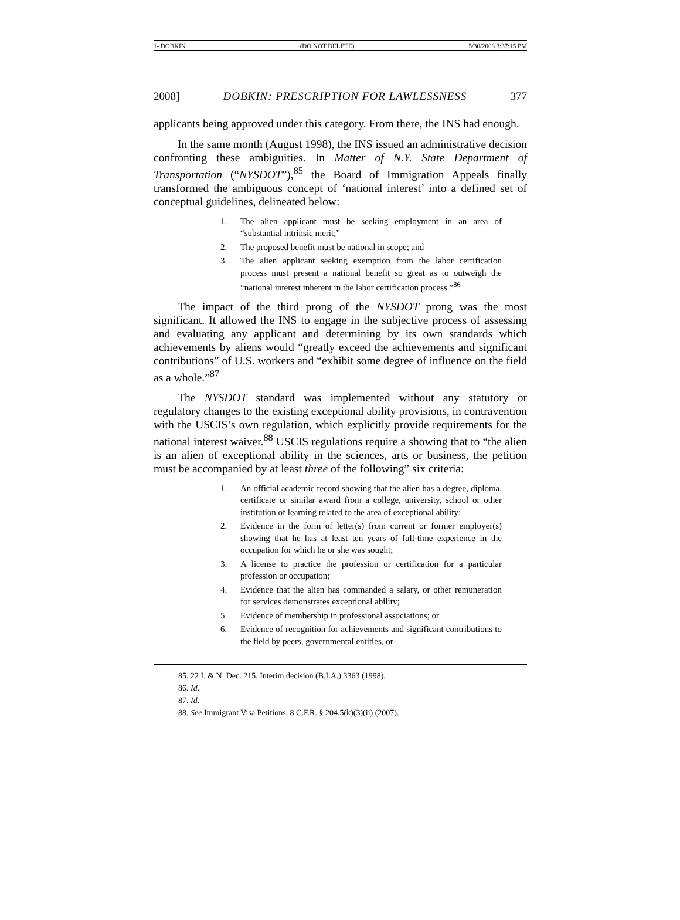1- DOBKIN (DO NOT DELETE) 5/30/2008 3:37:15 PM
2008] DOBKIN: PRESCRIPTION FOR LAWLESSNESS 377
applicants being approved under this category. From there, the INS had enough.
In the same month (August 1998), the INS issued an administrative decision confronting these ambiguities. In Matter of N.Y. State Department of Transportation (“NYSDOT”),<sup>85</sup> the Board of Immigration Appeals finally transformed the ambiguous concept of ‘national interest’ into a defined set of conceptual guidelines, delineated below:
1. The alien applicant must be seeking employment in an area of “substantial intrinsic merit;”
2. The proposed benefit must be national in scope; and
3. The alien applicant seeking exemption from the labor certification process must present a national benefit so great as to outweigh the “national interest inherent in the labor certification process.”<sup>86</sup>
The impact of the third prong of the NYSDOT prong was the most significant. It allowed the INS to engage in the subjective process of assessing and evaluating any applicant and determining by its own standards which achievements by aliens would “greatly exceed the achievements and significant contributions” of U.S. workers and “exhibit some degree of influence on the field as a whole.”<sup>87</sup>
The NYSDOT standard was implemented without any statutory or regulatory changes to the existing exceptional ability provisions, in contravention with the USCIS’s own regulation, which explicitly provide requirements for the national interest waiver.<sup>88</sup> USCIS regulations require a showing that to “the alien is an alien of exceptional ability in the sciences, arts or business, the petition must be accompanied by at least three of the following” six criteria:
1. An official academic record showing that the alien has a degree, diploma, certificate or similar award from a college, university, school or other institution of learning related to the area of exceptional ability;
2. Evidence in the form of letter(s) from current or former employer(s) showing that he has at least ten years of full-time experience in the occupation for which he or she was sought;
3. A license to practice the profession or certification for a particular profession or occupation;
4. Evidence that the alien has commanded a salary, or other remuneration for services demonstrates exceptional ability;
5. Evidence of membership in professional associations; or
6. Evidence of recognition for achievements and significant contributions to the field by peers, governmental entities, or
85. 22 I. & N. Dec. 215, Interim decision (B.I.A.) 3363 (1998).
86. Id.
87. Id.
88. See Immigrant Visa Petitions, 8 C.F.R. § 204.5(k)(3)(ii) (2007).